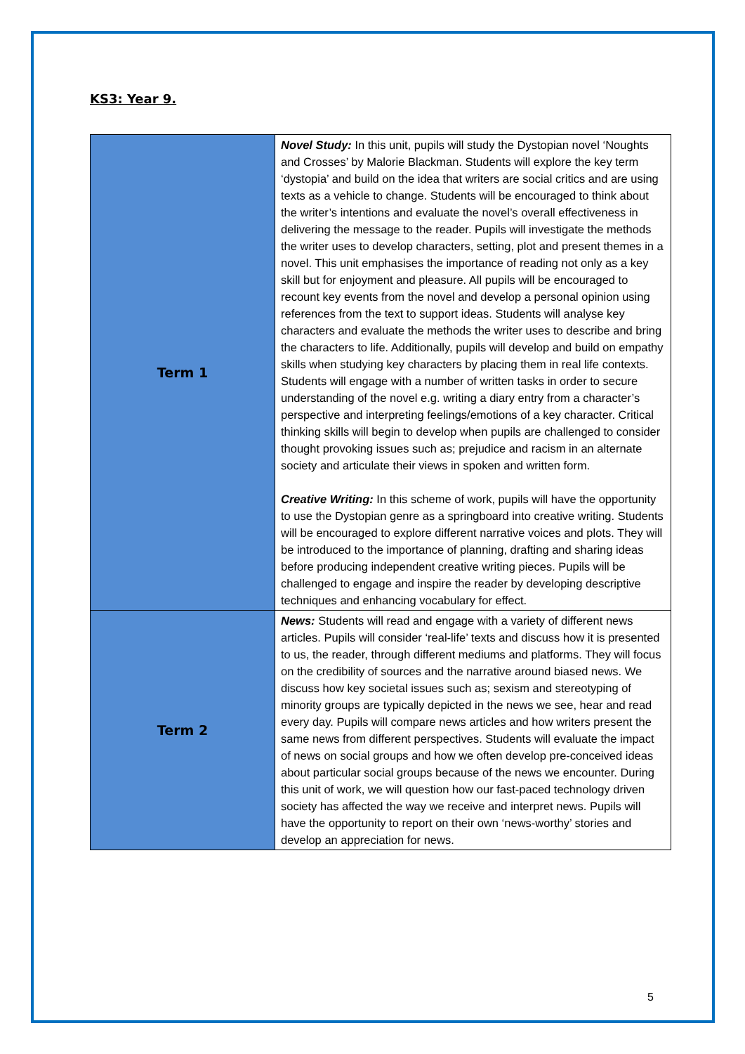KS3: Year 9.
| Term 1 | Novel Study: In this unit, pupils will study the Dystopian novel ‘Noughts and Crosses’ by Malorie Blackman. Students will explore the key term ‘dystopia’ and build on the idea that writers are social critics and are using texts as a vehicle to change. Students will be encouraged to think about the writer’s intentions and evaluate the novel’s overall effectiveness in delivering the message to the reader. Pupils will investigate the methods the writer uses to develop characters, setting, plot and present themes in a novel. This unit emphasises the importance of reading not only as a key skill but for enjoyment and pleasure. All pupils will be encouraged to recount key events from the novel and develop a personal opinion using references from the text to support ideas. Students will analyse key characters and evaluate the methods the writer uses to describe and bring the characters to life. Additionally, pupils will develop and build on empathy skills when studying key characters by placing them in real life contexts. Students will engage with a number of written tasks in order to secure understanding of the novel e.g. writing a diary entry from a character’s perspective and interpreting feelings/emotions of a key character. Critical thinking skills will begin to develop when pupils are challenged to consider thought provoking issues such as; prejudice and racism in an alternate society and articulate their views in spoken and written form. Creative Writing: In this scheme of work, pupils will have the opportunity to use the Dystopian genre as a springboard into creative writing. Students will be encouraged to explore different narrative voices and plots. They will be introduced to the importance of planning, drafting and sharing ideas before producing independent creative writing pieces. Pupils will be challenged to engage and inspire the reader by developing descriptive techniques and enhancing vocabulary for effect. |
| Term 2 | News: Students will read and engage with a variety of different news articles. Pupils will consider ‘real-life’ texts and discuss how it is presented to us, the reader, through different mediums and platforms. They will focus on the credibility of sources and the narrative around biased news. We discuss how key societal issues such as; sexism and stereotyping of minority groups are typically depicted in the news we see, hear and read every day. Pupils will compare news articles and how writers present the same news from different perspectives. Students will evaluate the impact of news on social groups and how we often develop pre-conceived ideas about particular social groups because of the news we encounter. During this unit of work, we will question how our fast-paced technology driven society has affected the way we receive and interpret news. Pupils will have the opportunity to report on their own ‘news-worthy’ stories and develop an appreciation for news. |
5